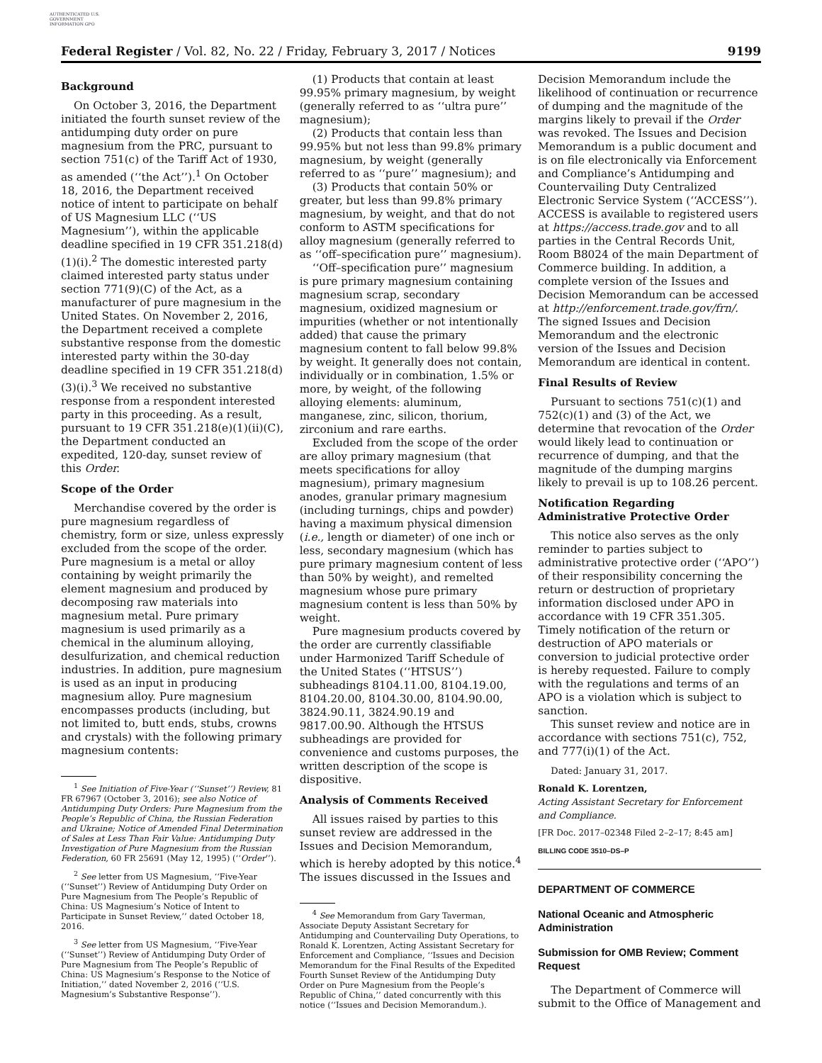AUTHENTICATED U.S. GOVERNMENT INFORMATION GPO
Federal Register / Vol. 82, No. 22 / Friday, February 3, 2017 / Notices 9199
Background
On October 3, 2016, the Department initiated the fourth sunset review of the antidumping duty order on pure magnesium from the PRC, pursuant to section 751(c) of the Tariff Act of 1930, as amended (‘‘the Act’’).<sup>1</sup> On October 18, 2016, the Department received notice of intent to participate on behalf of US Magnesium LLC (‘‘US Magnesium’’), within the applicable deadline specified in 19 CFR 351.218(d)(1)(i).<sup>2</sup> The domestic interested party claimed interested party status under section 771(9)(C) of the Act, as a manufacturer of pure magnesium in the United States. On November 2, 2016, the Department received a complete substantive response from the domestic interested party within the 30-day deadline specified in 19 CFR 351.218(d)(3)(i).<sup>3</sup> We received no substantive response from a respondent interested party in this proceeding. As a result, pursuant to 19 CFR 351.218(e)(1)(ii)(C), the Department conducted an expedited, 120-day, sunset review of this Order.
Scope of the Order
Merchandise covered by the order is pure magnesium regardless of chemistry, form or size, unless expressly excluded from the scope of the order. Pure magnesium is a metal or alloy containing by weight primarily the element magnesium and produced by decomposing raw materials into magnesium metal. Pure primary magnesium is used primarily as a chemical in the aluminum alloying, desulfurization, and chemical reduction industries. In addition, pure magnesium is used as an input in producing magnesium alloy. Pure magnesium encompasses products (including, but not limited to, butt ends, stubs, crowns and crystals) with the following primary magnesium contents:
<sup>1</sup> See Initiation of Five-Year (‘‘Sunset’’) Review, 81 FR 67967 (October 3, 2016); see also Notice of Antidumping Duty Orders: Pure Magnesium from the People’s Republic of China, the Russian Federation and Ukraine; Notice of Amended Final Determination of Sales at Less Than Fair Value: Antidumping Duty Investigation of Pure Magnesium from the Russian Federation, 60 FR 25691 (May 12, 1995) (‘‘Order’’).
<sup>2</sup> See letter from US Magnesium, ‘‘Five-Year (‘‘Sunset’’) Review of Antidumping Duty Order on Pure Magnesium from The People’s Republic of China: US Magnesium’s Notice of Intent to Participate in Sunset Review,’’ dated October 18, 2016.
<sup>3</sup> See letter from US Magnesium, ‘‘Five-Year (‘‘Sunset’’) Review of Antidumping Duty Order of Pure Magnesium from The People’s Republic of China: US Magnesium’s Response to the Notice of Initiation,’’ dated November 2, 2016 (‘‘U.S. Magnesium’s Substantive Response’’).
(1) Products that contain at least 99.95% primary magnesium, by weight (generally referred to as ‘‘ultra pure’’ magnesium);
(2) Products that contain less than 99.95% but not less than 99.8% primary magnesium, by weight (generally referred to as ‘‘pure’’ magnesium); and
(3) Products that contain 50% or greater, but less than 99.8% primary magnesium, by weight, and that do not conform to ASTM specifications for alloy magnesium (generally referred to as ‘‘off–specification pure’’ magnesium).
‘‘Off–specification pure’’ magnesium is pure primary magnesium containing magnesium scrap, secondary magnesium, oxidized magnesium or impurities (whether or not intentionally added) that cause the primary magnesium content to fall below 99.8% by weight. It generally does not contain, individually or in combination, 1.5% or more, by weight, of the following alloying elements: aluminum, manganese, zinc, silicon, thorium, zirconium and rare earths.
Excluded from the scope of the order are alloy primary magnesium (that meets specifications for alloy magnesium), primary magnesium anodes, granular primary magnesium (including turnings, chips and powder) having a maximum physical dimension (i.e., length or diameter) of one inch or less, secondary magnesium (which has pure primary magnesium content of less than 50% by weight), and remelted magnesium whose pure primary magnesium content is less than 50% by weight.
Pure magnesium products covered by the order are currently classifiable under Harmonized Tariff Schedule of the United States (‘‘HTSUS’’) subheadings 8104.11.00, 8104.19.00, 8104.20.00, 8104.30.00, 8104.90.00, 3824.90.11, 3824.90.19 and 9817.00.90. Although the HTSUS subheadings are provided for convenience and customs purposes, the written description of the scope is dispositive.
Analysis of Comments Received
All issues raised by parties to this sunset review are addressed in the Issues and Decision Memorandum, which is hereby adopted by this notice.<sup>4</sup> The issues discussed in the Issues and
<sup>4</sup> See Memorandum from Gary Taverman, Associate Deputy Assistant Secretary for Antidumping and Countervailing Duty Operations, to Ronald K. Lorentzen, Acting Assistant Secretary for Enforcement and Compliance, ‘‘Issues and Decision Memorandum for the Final Results of the Expedited Fourth Sunset Review of the Antidumping Duty Order on Pure Magnesium from the People’s Republic of China,’’ dated concurrently with this notice (‘‘Issues and Decision Memorandum.).
Decision Memorandum include the likelihood of continuation or recurrence of dumping and the magnitude of the margins likely to prevail if the Order was revoked. The Issues and Decision Memorandum is a public document and is on file electronically via Enforcement and Compliance’s Antidumping and Countervailing Duty Centralized Electronic Service System (‘‘ACCESS’’). ACCESS is available to registered users at https://access.trade.gov and to all parties in the Central Records Unit, Room B8024 of the main Department of Commerce building. In addition, a complete version of the Issues and Decision Memorandum can be accessed at http://enforcement.trade.gov/frn/. The signed Issues and Decision Memorandum and the electronic version of the Issues and Decision Memorandum are identical in content.
Final Results of Review
Pursuant to sections 751(c)(1) and 752(c)(1) and (3) of the Act, we determine that revocation of the Order would likely lead to continuation or recurrence of dumping, and that the magnitude of the dumping margins likely to prevail is up to 108.26 percent.
Notification Regarding Administrative Protective Order
This notice also serves as the only reminder to parties subject to administrative protective order (‘‘APO’’) of their responsibility concerning the return or destruction of proprietary information disclosed under APO in accordance with 19 CFR 351.305. Timely notification of the return or destruction of APO materials or conversion to judicial protective order is hereby requested. Failure to comply with the regulations and terms of an APO is a violation which is subject to sanction.
This sunset review and notice are in accordance with sections 751(c), 752, and 777(i)(1) of the Act.
Dated: January 31, 2017.
Ronald K. Lorentzen,
Acting Assistant Secretary for Enforcement and Compliance.
[FR Doc. 2017–02348 Filed 2–2–17; 8:45 am]
BILLING CODE 3510–DS–P
DEPARTMENT OF COMMERCE
National Oceanic and Atmospheric Administration
Submission for OMB Review; Comment Request
The Department of Commerce will submit to the Office of Management and